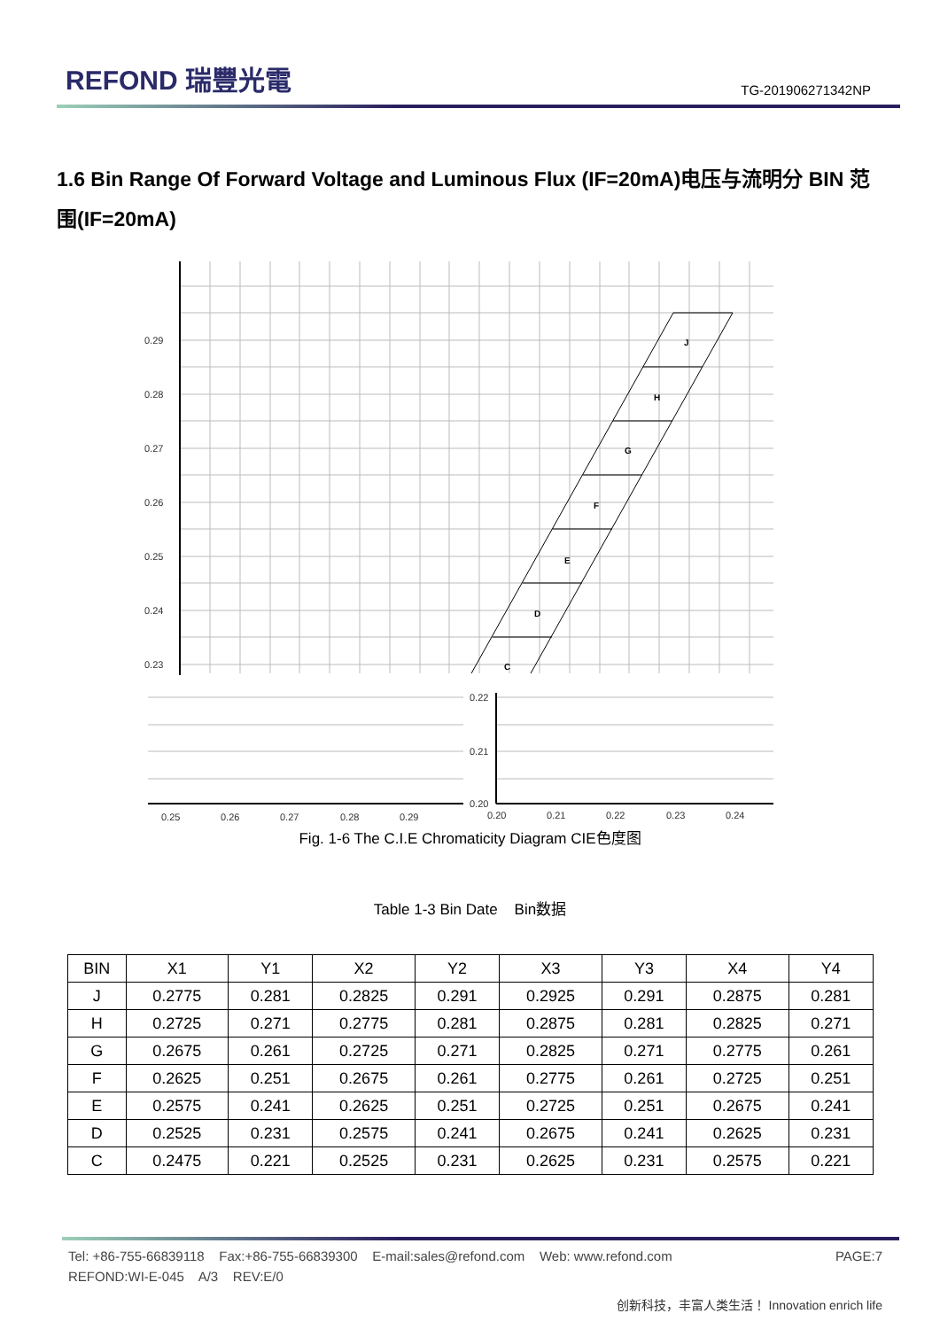REFOND 瑞豐光電
TG-201906271342NP
1.6 Bin Range Of Forward Voltage and Luminous Flux (IF=20mA)电压与流明分 BIN 范围(IF=20mA)
0.29
0.28
0.27
0.26
0.25
0.24
0.23
J
H
G
F
E
D
C
0.22
0.21
0.20
0.25
0.26
0.27
0.28
0.29
0.20
0.21
0.22
0.23
0.24
Fig. 1-6 The C.I.E Chromaticity Diagram CIE色度图
Table 1-3 Bin Date Bin数据
| BIN | X1 | Y1 | X2 | Y2 | X3 | Y3 | X4 | Y4 |
| --- | --- | --- | --- | --- | --- | --- | --- | --- |
| J | 0.2775 | 0.281 | 0.2825 | 0.291 | 0.2925 | 0.291 | 0.2875 | 0.281 |
| H | 0.2725 | 0.271 | 0.2775 | 0.281 | 0.2875 | 0.281 | 0.2825 | 0.271 |
| G | 0.2675 | 0.261 | 0.2725 | 0.271 | 0.2825 | 0.271 | 0.2775 | 0.261 |
| F | 0.2625 | 0.251 | 0.2675 | 0.261 | 0.2775 | 0.261 | 0.2725 | 0.251 |
| E | 0.2575 | 0.241 | 0.2625 | 0.251 | 0.2725 | 0.251 | 0.2675 | 0.241 |
| D | 0.2525 | 0.231 | 0.2575 | 0.241 | 0.2675 | 0.241 | 0.2625 | 0.231 |
| C | 0.2475 | 0.221 | 0.2525 | 0.231 | 0.2625 | 0.231 | 0.2575 | 0.221 |
Tel: +86-755-66839118 Fax:+86-755-66839300 E-mail:sales@refond.com Web: www.refond.com PAGE:7
REFOND:WI-E-045 A/3 REV:E/0
创新科技，丰富人类生活！ Innovation enrich life